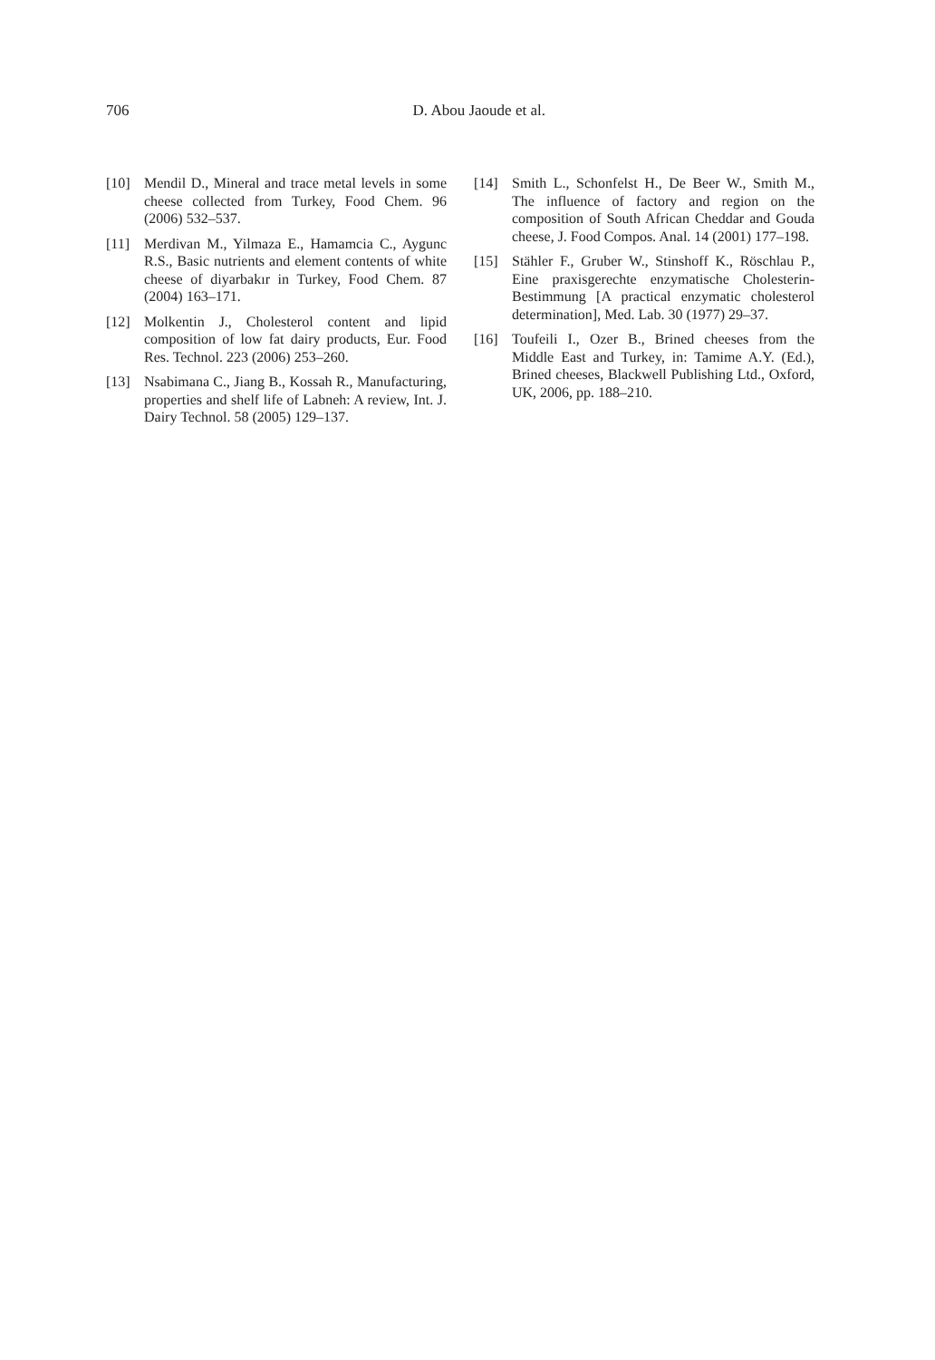706
D. Abou Jaoude et al.
[10] Mendil D., Mineral and trace metal levels in some cheese collected from Turkey, Food Chem. 96 (2006) 532–537.
[11] Merdivan M., Yilmaza E., Hamamcia C., Aygunc R.S., Basic nutrients and element contents of white cheese of diyarbakır in Turkey, Food Chem. 87 (2004) 163–171.
[12] Molkentin J., Cholesterol content and lipid composition of low fat dairy products, Eur. Food Res. Technol. 223 (2006) 253–260.
[13] Nsabimana C., Jiang B., Kossah R., Manufacturing, properties and shelf life of Labneh: A review, Int. J. Dairy Technol. 58 (2005) 129–137.
[14] Smith L., Schonfelst H., De Beer W., Smith M., The influence of factory and region on the composition of South African Cheddar and Gouda cheese, J. Food Compos. Anal. 14 (2001) 177–198.
[15] Stähler F., Gruber W., Stinshoff K., Röschlau P., Eine praxisgerechte enzymatische Cholesterin-Bestimmung [A practical enzymatic cholesterol determination], Med. Lab. 30 (1977) 29–37.
[16] Toufeili I., Ozer B., Brined cheeses from the Middle East and Turkey, in: Tamime A.Y. (Ed.), Brined cheeses, Blackwell Publishing Ltd., Oxford, UK, 2006, pp. 188–210.